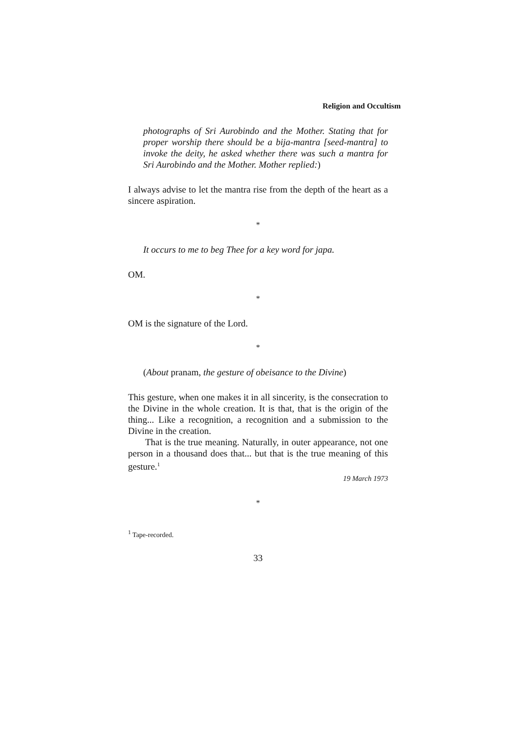Religion and Occultism
photographs of Sri Aurobindo and the Mother. Stating that for proper worship there should be a bija-mantra [seed-mantra] to invoke the deity, he asked whether there was such a mantra for Sri Aurobindo and the Mother. Mother replied:)
I always advise to let the mantra rise from the depth of the heart as a sincere aspiration.
*
It occurs to me to beg Thee for a key word for japa.
OM.
*
OM is the signature of the Lord.
*
(About pranam, the gesture of obeisance to the Divine)
This gesture, when one makes it in all sincerity, is the consecration to the Divine in the whole creation. It is that, that is the origin of the thing... Like a recognition, a recognition and a submission to the Divine in the creation.
That is the true meaning. Naturally, in outer appearance, not one person in a thousand does that... but that is the true meaning of this gesture.<sup>1</sup>
19 March 1973
*
<sup>1</sup> Tape-recorded.
33